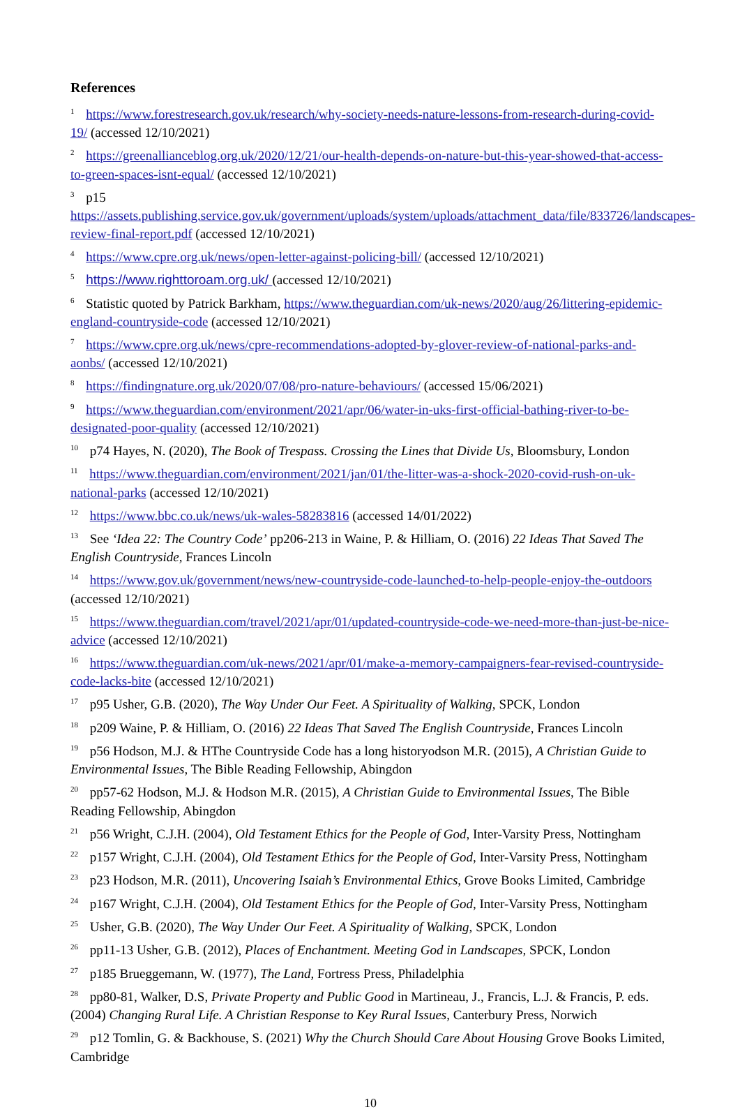References
<sup>1</sup> https://www.forestresearch.gov.uk/research/why-society-needs-nature-lessons-from-research-during-covid-19/ (accessed 12/10/2021)
<sup>2</sup> https://greenallianceblog.org.uk/2020/12/21/our-health-depends-on-nature-but-this-year-showed-that-access-to-green-spaces-isnt-equal/ (accessed 12/10/2021)
<sup>3</sup> p15 https://assets.publishing.service.gov.uk/government/uploads/system/uploads/attachment_data/file/833726/landscapes-review-final-report.pdf (accessed 12/10/2021)
<sup>4</sup> https://www.cpre.org.uk/news/open-letter-against-policing-bill/ (accessed 12/10/2021)
<sup>5</sup> https://www.righttoroam.org.uk/ (accessed 12/10/2021)
<sup>6</sup> Statistic quoted by Patrick Barkham, https://www.theguardian.com/uk-news/2020/aug/26/littering-epidemic-england-countryside-code (accessed 12/10/2021)
<sup>7</sup> https://www.cpre.org.uk/news/cpre-recommendations-adopted-by-glover-review-of-national-parks-and-aonbs/ (accessed 12/10/2021)
<sup>8</sup> https://findingnature.org.uk/2020/07/08/pro-nature-behaviours/ (accessed 15/06/2021)
<sup>9</sup> https://www.theguardian.com/environment/2021/apr/06/water-in-uks-first-official-bathing-river-to-be-designated-poor-quality (accessed 12/10/2021)
<sup>10</sup> p74 Hayes, N. (2020), The Book of Trespass. Crossing the Lines that Divide Us, Bloomsbury, London
<sup>11</sup> https://www.theguardian.com/environment/2021/jan/01/the-litter-was-a-shock-2020-covid-rush-on-uk-national-parks (accessed 12/10/2021)
<sup>12</sup> https://www.bbc.co.uk/news/uk-wales-58283816 (accessed 14/01/2022)
<sup>13</sup> See ‘Idea 22: The Country Code’ pp206-213 in Waine, P. & Hilliam, O. (2016) 22 Ideas That Saved The English Countryside, Frances Lincoln
<sup>14</sup> https://www.gov.uk/government/news/new-countryside-code-launched-to-help-people-enjoy-the-outdoors (accessed 12/10/2021)
<sup>15</sup> https://www.theguardian.com/travel/2021/apr/01/updated-countryside-code-we-need-more-than-just-be-nice-advice (accessed 12/10/2021)
<sup>16</sup> https://www.theguardian.com/uk-news/2021/apr/01/make-a-memory-campaigners-fear-revised-countryside-code-lacks-bite (accessed 12/10/2021)
<sup>17</sup> p95 Usher, G.B. (2020), The Way Under Our Feet. A Spirituality of Walking, SPCK, London
<sup>18</sup> p209 Waine, P. & Hilliam, O. (2016) 22 Ideas That Saved The English Countryside, Frances Lincoln
<sup>19</sup> p56 Hodson, M.J. & HThe Countryside Code has a long historyodson M.R. (2015), A Christian Guide to Environmental Issues, The Bible Reading Fellowship, Abingdon
<sup>20</sup> pp57-62 Hodson, M.J. & Hodson M.R. (2015), A Christian Guide to Environmental Issues, The Bible Reading Fellowship, Abingdon
<sup>21</sup> p56 Wright, C.J.H. (2004), Old Testament Ethics for the People of God, Inter-Varsity Press, Nottingham
<sup>22</sup> p157 Wright, C.J.H. (2004), Old Testament Ethics for the People of God, Inter-Varsity Press, Nottingham
<sup>23</sup> p23 Hodson, M.R. (2011), Uncovering Isaiah’s Environmental Ethics, Grove Books Limited, Cambridge
<sup>24</sup> p167 Wright, C.J.H. (2004), Old Testament Ethics for the People of God, Inter-Varsity Press, Nottingham
<sup>25</sup> Usher, G.B. (2020), The Way Under Our Feet. A Spirituality of Walking, SPCK, London
<sup>26</sup> pp11-13 Usher, G.B. (2012), Places of Enchantment. Meeting God in Landscapes, SPCK, London
<sup>27</sup> p185 Brueggemann, W. (1977), The Land, Fortress Press, Philadelphia
<sup>28</sup> pp80-81, Walker, D.S, Private Property and Public Good in Martineau, J., Francis, L.J. & Francis, P. eds. (2004) Changing Rural Life. A Christian Response to Key Rural Issues, Canterbury Press, Norwich
<sup>29</sup> p12 Tomlin, G. & Backhouse, S. (2021) Why the Church Should Care About Housing Grove Books Limited, Cambridge
10